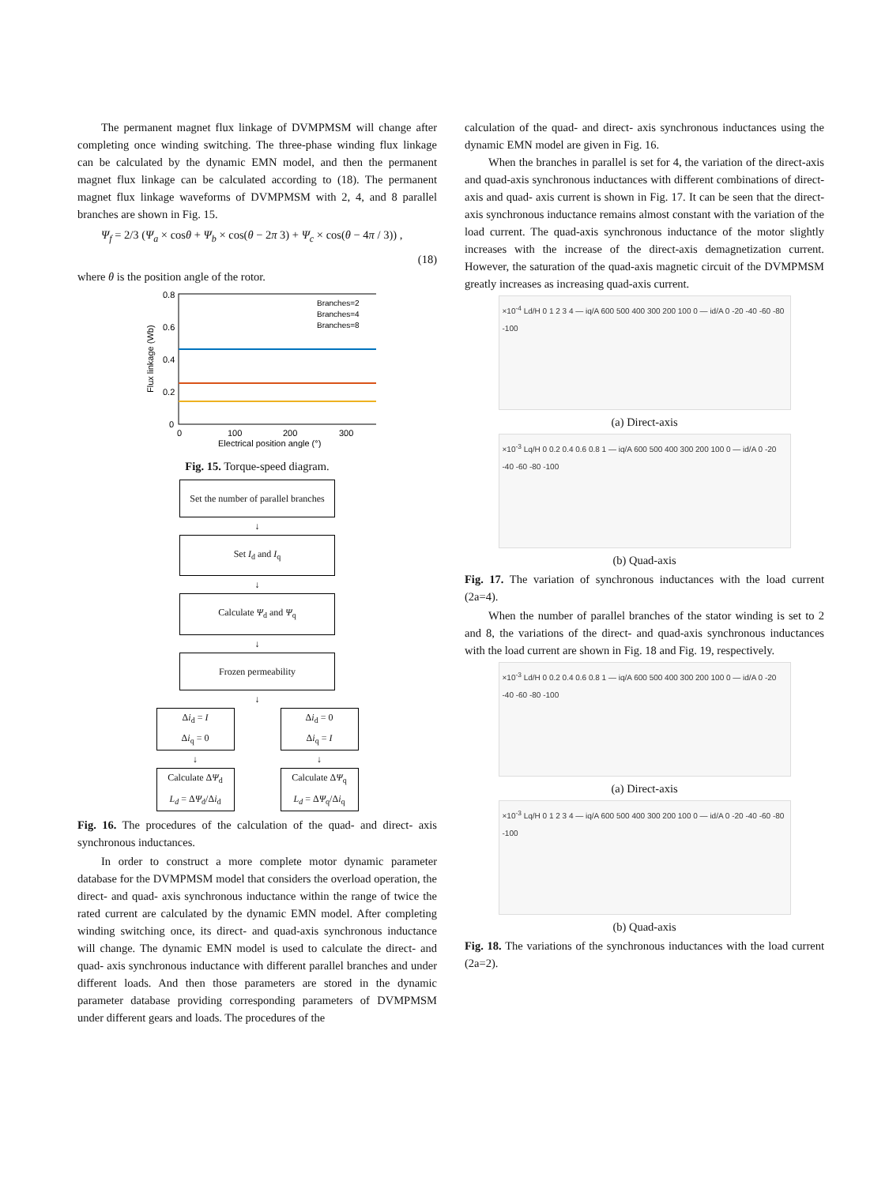The permanent magnet flux linkage of DVMPMSM will change after completing once winding switching. The three-phase winding flux linkage can be calculated by the dynamic EMN model, and then the permanent magnet flux linkage can be calculated according to (18). The permanent magnet flux linkage waveforms of DVMPMSM with 2, 4, and 8 parallel branches are shown in Fig. 15.
Ψ<sub>f</sub> = 2/3 (Ψ<sub>a</sub> × cosθ + Ψ<sub>b</sub> × cos(θ − 2π 3) + Ψ<sub>c</sub> × cos(θ − 4π / 3)) ,
(18)
where θ is the position angle of the rotor.
0.8
0.6
0.4
0.2
0
0
100
200
300
Electrical position angle (°)
Branches=2
Branches=4
Branches=8
Flux linkage (Wb)
Fig. 15. Torque-speed diagram.
Set the number of parallel branches
↓
Set I<sub>d</sub> and I<sub>q</sub>
↓
Calculate Ψ<sub>d</sub> and Ψ<sub>q</sub>
↓
Frozen permeability
↓
Δi<sub>d</sub> = I
Δi<sub>q</sub> = 0
↓
Calculate ΔΨ<sub>d</sub>
L<sub>d</sub> = ΔΨ<sub>d</sub>/Δi<sub>d</sub>
Δi<sub>d</sub> = 0
Δi<sub>q</sub> = I
↓
Calculate ΔΨ<sub>q</sub>
L<sub>d</sub> = ΔΨ<sub>q</sub>/Δi<sub>q</sub>
Fig. 16. The procedures of the calculation of the quad- and direct- axis synchronous inductances.
In order to construct a more complete motor dynamic parameter database for the DVMPMSM model that considers the overload operation, the direct- and quad- axis synchronous inductance within the range of twice the rated current are calculated by the dynamic EMN model. After completing winding switching once, its direct- and quad-axis synchronous inductance will change. The dynamic EMN model is used to calculate the direct- and quad- axis synchronous inductance with different parallel branches and under different loads. And then those parameters are stored in the dynamic parameter database providing corresponding parameters of DVMPMSM under different gears and loads. The procedures of the
calculation of the quad- and direct- axis synchronous inductances using the dynamic EMN model are given in Fig. 16.
When the branches in parallel is set for 4, the variation of the direct-axis and quad-axis synchronous inductances with different combinations of direct- axis and quad- axis current is shown in Fig. 17. It can be seen that the direct-axis synchronous inductance remains almost constant with the variation of the load current. The quad-axis synchronous inductance of the motor slightly increases with the increase of the direct-axis demagnetization current. However, the saturation of the quad-axis magnetic circuit of the DVMPMSM greatly increases as increasing quad-axis current.
×10<sup>-4</sup> Ld/H 0 1 2 3 4 — iq/A 600 500 400 300 200 100 0 — id/A 0 -20 -40 -60 -80 -100
(a) Direct-axis
×10<sup>-3</sup> Lq/H 0 0.2 0.4 0.6 0.8 1 — iq/A 600 500 400 300 200 100 0 — id/A 0 -20 -40 -60 -80 -100
(b) Quad-axis
Fig. 17. The variation of synchronous inductances with the load current (2a=4).
When the number of parallel branches of the stator winding is set to 2 and 8, the variations of the direct- and quad-axis synchronous inductances with the load current are shown in Fig. 18 and Fig. 19, respectively.
×10<sup>-3</sup> Ld/H 0 0.2 0.4 0.6 0.8 1 — iq/A 600 500 400 300 200 100 0 — id/A 0 -20 -40 -60 -80 -100
(a) Direct-axis
×10<sup>-3</sup> Lq/H 0 1 2 3 4 — iq/A 600 500 400 300 200 100 0 — id/A 0 -20 -40 -60 -80 -100
(b) Quad-axis
Fig. 18. The variations of the synchronous inductances with the load current (2a=2).